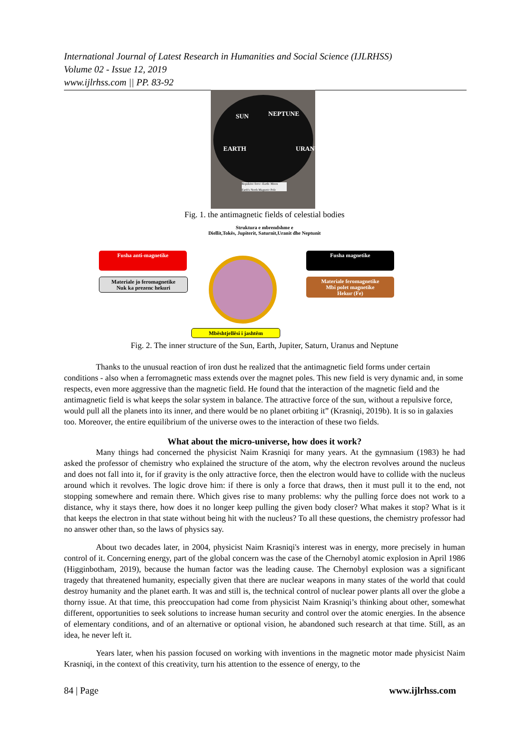International Journal of Latest Research in Humanities and Social Science (IJLRHSS)
Volume 02 - Issue 12, 2019
www.ijlrhss.com || PP. 83-92
SUN NEPTUNE
EARTH URANUS
Repulsive force -Earth- Moon
Earth's North Magnetic Pole
Fig. 1. the antimagnetic fields of celestial bodies
Struktura e mbrendshme e
Diellit,Tokës, Jupiterit, Saturnit,Uranit dhe Neptunit
Fusha anti-magnetike Fusha magnetike
Materiale jo feromagnetike
Nuk ka prezenc hekuri
Materiale feromagnetike
Mbi polet magnetike
Hekur (Fe)
Mbështjellësi i jashtëm
Fig. 2. The inner structure of the Sun, Earth, Jupiter, Saturn, Uranus and Neptune
Thanks to the unusual reaction of iron dust he realized that the antimagnetic field forms under certain conditions - also when a ferromagnetic mass extends over the magnet poles. This new field is very dynamic and, in some respects, even more aggressive than the magnetic field. He found that the interaction of the magnetic field and the antimagnetic field is what keeps the solar system in balance. The attractive force of the sun, without a repulsive force, would pull all the planets into its inner, and there would be no planet orbiting it” (Krasniqi, 2019b). It is so in galaxies too. Moreover, the entire equilibrium of the universe owes to the interaction of these two fields.
What about the micro-universe, how does it work?
Many things had concerned the physicist Naim Krasniqi for many years. At the gymnasium (1983) he had asked the professor of chemistry who explained the structure of the atom, why the electron revolves around the nucleus and does not fall into it, for if gravity is the only attractive force, then the electron would have to collide with the nucleus around which it revolves. The logic drove him: if there is only a force that draws, then it must pull it to the end, not stopping somewhere and remain there. Which gives rise to many problems: why the pulling force does not work to a distance, why it stays there, how does it no longer keep pulling the given body closer? What makes it stop? What is it that keeps the electron in that state without being hit with the nucleus? To all these questions, the chemistry professor had no answer other than, so the laws of physics say.
About two decades later, in 2004, physicist Naim Krasniqi's interest was in energy, more precisely in human control of it. Concerning energy, part of the global concern was the case of the Chernobyl atomic explosion in April 1986 (Higginbotham, 2019), because the human factor was the leading cause. The Chernobyl explosion was a significant tragedy that threatened humanity, especially given that there are nuclear weapons in many states of the world that could destroy humanity and the planet earth. It was and still is, the technical control of nuclear power plants all over the globe a thorny issue. At that time, this preoccupation had come from physicist Naim Krasniqi’s thinking about other, somewhat different, opportunities to seek solutions to increase human security and control over the atomic energies. In the absence of elementary conditions, and of an alternative or optional vision, he abandoned such research at that time. Still, as an idea, he never left it.
Years later, when his passion focused on working with inventions in the magnetic motor made physicist Naim Krasniqi, in the context of this creativity, turn his attention to the essence of energy, to the
84 | Page www.ijlrhss.com